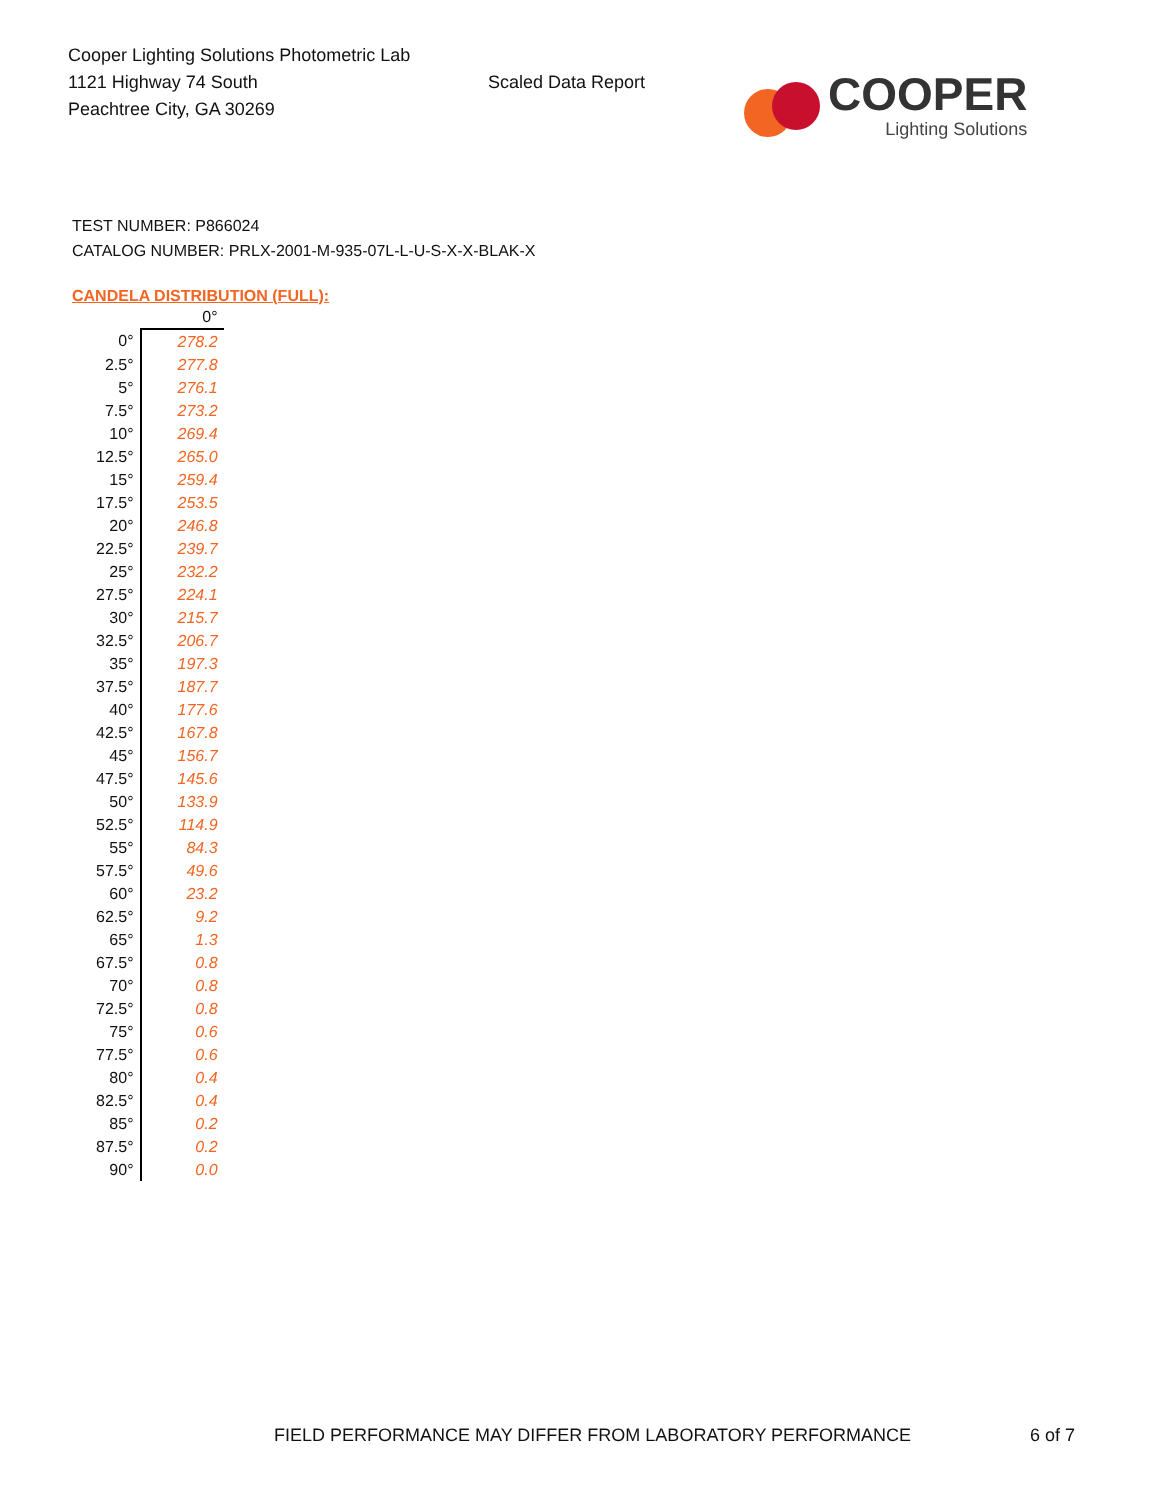Cooper Lighting Solutions Photometric Lab
1121 Highway 74 South
Peachtree City, GA 30269
Scaled Data Report
COOPER
Lighting Solutions
TEST NUMBER: P866024
CATALOG NUMBER: PRLX-2001-M-935-07L-L-U-S-X-X-BLAK-X
CANDELA DISTRIBUTION (FULL):
| | 0° |
| --- | --- |
| 0° | 278.2 |
| 2.5° | 277.8 |
| 5° | 276.1 |
| 7.5° | 273.2 |
| 10° | 269.4 |
| 12.5° | 265.0 |
| 15° | 259.4 |
| 17.5° | 253.5 |
| 20° | 246.8 |
| 22.5° | 239.7 |
| 25° | 232.2 |
| 27.5° | 224.1 |
| 30° | 215.7 |
| 32.5° | 206.7 |
| 35° | 197.3 |
| 37.5° | 187.7 |
| 40° | 177.6 |
| 42.5° | 167.8 |
| 45° | 156.7 |
| 47.5° | 145.6 |
| 50° | 133.9 |
| 52.5° | 114.9 |
| 55° | 84.3 |
| 57.5° | 49.6 |
| 60° | 23.2 |
| 62.5° | 9.2 |
| 65° | 1.3 |
| 67.5° | 0.8 |
| 70° | 0.8 |
| 72.5° | 0.8 |
| 75° | 0.6 |
| 77.5° | 0.6 |
| 80° | 0.4 |
| 82.5° | 0.4 |
| 85° | 0.2 |
| 87.5° | 0.2 |
| 90° | 0.0 |
FIELD PERFORMANCE MAY DIFFER FROM LABORATORY PERFORMANCE 6 of 7